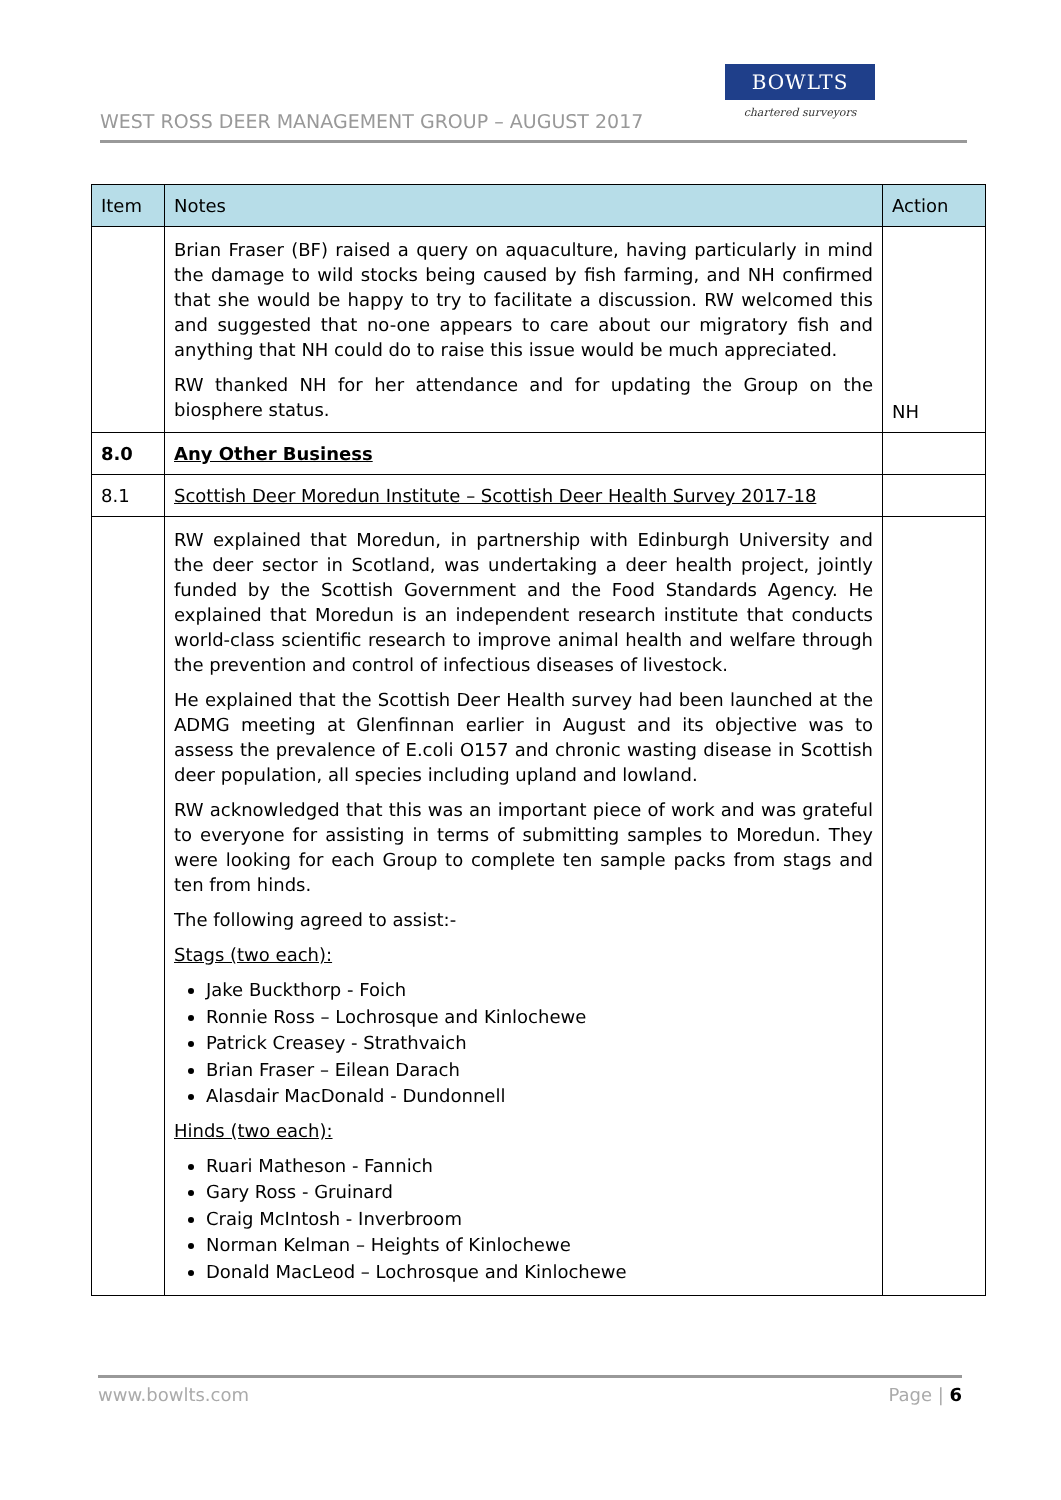WEST ROSS DEER MANAGEMENT GROUP – AUGUST 2017
BOWLTS
chartered surveyors
| Item | Notes | Action |
| --- | --- | --- |
| | Brian Fraser (BF) raised a query on aquaculture, having particularly in mind the damage to wild stocks being caused by fish farming, and NH confirmed that she would be happy to try to facilitate a discussion. RW welcomed this and suggested that no-one appears to care about our migratory fish and anything that NH could do to raise this issue would be much appreciated. RW thanked NH for her attendance and for updating the Group on the biosphere status. | NH |
| 8.0 | Any Other Business | |
| 8.1 | Scottish Deer Moredun Institute – Scottish Deer Health Survey 2017-18 | |
| | RW explained that Moredun, in partnership with Edinburgh University and the deer sector in Scotland, was undertaking a deer health project, jointly funded by the Scottish Government and the Food Standards Agency. He explained that Moredun is an independent research institute that conducts world-class scientific research to improve animal health and welfare through the prevention and control of infectious diseases of livestock. He explained that the Scottish Deer Health survey had been launched at the ADMG meeting at Glenfinnan earlier in August and its objective was to assess the prevalence of E.coli O157 and chronic wasting disease in Scottish deer population, all species including upland and lowland. RW acknowledged that this was an important piece of work and was grateful to everyone for assisting in terms of submitting samples to Moredun. They were looking for each Group to complete ten sample packs from stags and ten from hinds. The following agreed to assist:- Stags (two each): Jake Buckthorp - Foich Ronnie Ross – Lochrosque and Kinlochewe Patrick Creasey - Strathvaich Brian Fraser – Eilean Darach Alasdair MacDonald - Dundonnell Hinds (two each): Ruari Matheson - Fannich Gary Ross - Gruinard Craig McIntosh - Inverbroom Norman Kelman – Heights of Kinlochewe Donald MacLeod – Lochrosque and Kinlochewe | |
www.bowlts.com Page | 6